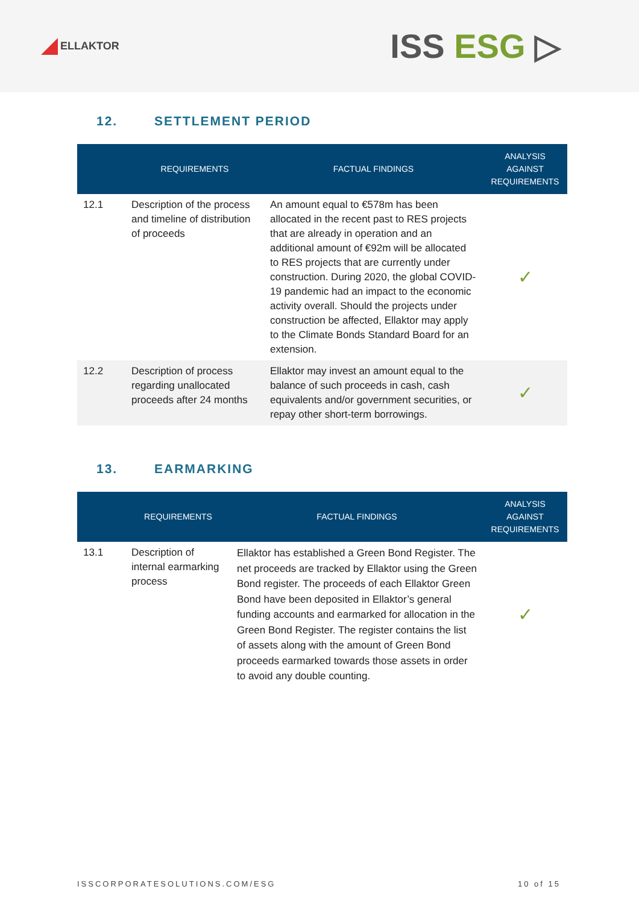ELLAKTOR
ISS ESG ▷
12. SETTLEMENT PERIOD
| | REQUIREMENTS | FACTUAL FINDINGS | ANALYSIS AGAINST REQUIREMENTS |
| --- | --- | --- | --- |
| 12.1 | Description of the process and timeline of distribution of proceeds | An amount equal to €578m has been allocated in the recent past to RES projects that are already in operation and an additional amount of €92m will be allocated to RES projects that are currently under construction. During 2020, the global COVID-19 pandemic had an impact to the economic activity overall. Should the projects under construction be affected, Ellaktor may apply to the Climate Bonds Standard Board for an extension. | ✓ |
| 12.2 | Description of process regarding unallocated proceeds after 24 months | Ellaktor may invest an amount equal to the balance of such proceeds in cash, cash equivalents and/or government securities, or repay other short-term borrowings. | ✓ |
13. EARMARKING
| | REQUIREMENTS | FACTUAL FINDINGS | ANALYSIS AGAINST REQUIREMENTS |
| --- | --- | --- | --- |
| 13.1 | Description of internal earmarking process | Ellaktor has established a Green Bond Register. The net proceeds are tracked by Ellaktor using the Green Bond register. The proceeds of each Ellaktor Green Bond have been deposited in Ellaktor’s general funding accounts and earmarked for allocation in the Green Bond Register. The register contains the list of assets along with the amount of Green Bond proceeds earmarked towards those assets in order to avoid any double counting. | ✓ |
ISSCORPORATESOLUTIONS.COM/ESG 10 of 15